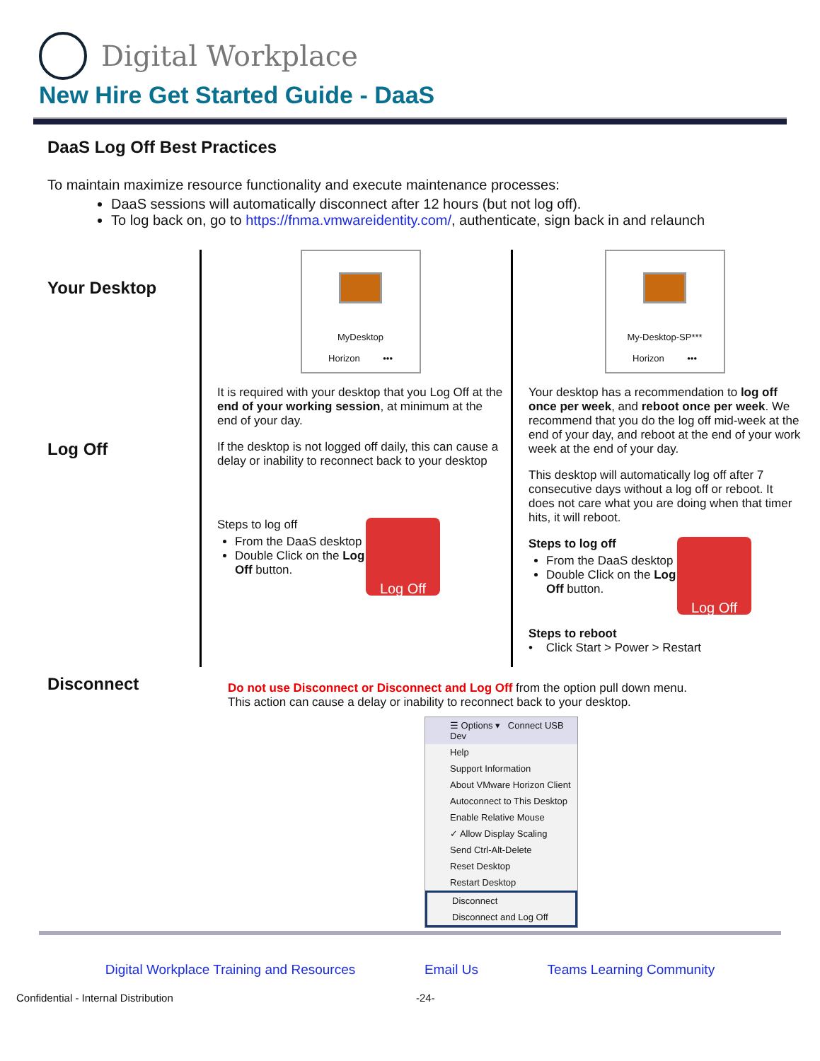Digital Workplace
New Hire Get Started Guide - DaaS
DaaS Log Off Best Practices
To maintain maximize resource functionality and execute maintenance processes:
DaaS sessions will automatically disconnect after 12 hours (but not log off).
To log back on, go to https://fnma.vmwareidentity.com/, authenticate, sign back in and relaunch
Your Desktop
Log Off
MyDesktop
Horizon •••
It is required with your desktop that you Log Off at the end of your working session, at minimum at the end of your day.
If the desktop is not logged off daily, this can cause a delay or inability to reconnect back to your desktop
Steps to log off
From the DaaS desktop
Double Click on the Log Off button.
Log Off
My-Desktop-SP***
Horizon •••
Your desktop has a recommendation to log off once per week, and reboot once per week. We recommend that you do the log off mid-week at the end of your day, and reboot at the end of your work week at the end of your day.
This desktop will automatically log off after 7 consecutive days without a log off or reboot. It does not care what you are doing when that timer hits, it will reboot.
Steps to log off
From the DaaS desktop
Double Click on the Log Off button.
Log Off
Steps to reboot
• Click Start > Power > Restart
Disconnect
Do not use Disconnect or Disconnect and Log Off from the option pull down menu.
This action can cause a delay or inability to reconnect back to your desktop.
☰ Options ▾ Connect USB Dev
Help
Support Information
About VMware Horizon Client
Autoconnect to This Desktop
Enable Relative Mouse
✓ Allow Display Scaling
Send Ctrl-Alt-Delete
Reset Desktop
Restart Desktop
Disconnect
Disconnect and Log Off
Digital Workplace Training and Resources Email Us Teams Learning Community
Confidential - Internal Distribution -24-